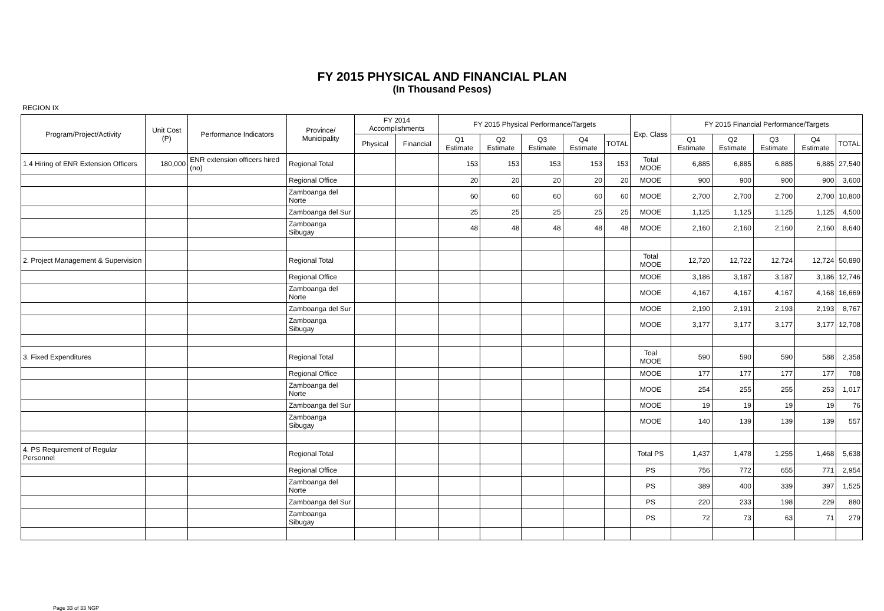FY 2015 PHYSICAL AND FINANCIAL PLAN
(In Thousand Pesos)
REGION IX
| Program/Project/Activity | Unit Cost (P) | Performance Indicators | Province/ Municipality | FY 2014 Accomplishments | | FY 2015 Physical Performance/Targets | | | | | Exp. Class | FY 2015 Financial Performance/Targets | | | | |
| --- | --- | --- | --- | --- | --- | --- | --- | --- | --- | --- | --- | --- | --- | --- | --- | --- |
| | | | | Physical | Financial | Q1 Estimate | Q2 Estimate | Q3 Estimate | Q4 Estimate | TOTAL | | Q1 Estimate | Q2 Estimate | Q3 Estimate | Q4 Estimate | TOTAL |
| 1.4 Hiring of ENR Extension Officers | 180,000 | ENR extension officers hired (no) | Regional Total | | | 153 | 153 | 153 | 153 | 153 | Total MOOE | 6,885 | 6,885 | 6,885 | 6,885 | 27,540 |
| | | | Regional Office | | | 20 | 20 | 20 | 20 | 20 | MOOE | 900 | 900 | 900 | 900 | 3,600 |
| | | | Zamboanga del Norte | | | 60 | 60 | 60 | 60 | 60 | MOOE | 2,700 | 2,700 | 2,700 | 2,700 | 10,800 |
| | | | Zamboanga del Sur | | | 25 | 25 | 25 | 25 | 25 | MOOE | 1,125 | 1,125 | 1,125 | 1,125 | 4,500 |
| | | | Zamboanga Sibugay | | | 48 | 48 | 48 | 48 | 48 | MOOE | 2,160 | 2,160 | 2,160 | 2,160 | 8,640 |
| 2. Project Management & Supervision | | | Regional Total | | | | | | | | Total MOOE | 12,720 | 12,722 | 12,724 | 12,724 | 50,890 |
| | | | Regional Office | | | | | | | | MOOE | 3,186 | 3,187 | 3,187 | 3,186 | 12,746 |
| | | | Zamboanga del Norte | | | | | | | | MOOE | 4,167 | 4,167 | 4,167 | 4,168 | 16,669 |
| | | | Zamboanga del Sur | | | | | | | | MOOE | 2,190 | 2,191 | 2,193 | 2,193 | 8,767 |
| | | | Zamboanga Sibugay | | | | | | | | MOOE | 3,177 | 3,177 | 3,177 | 3,177 | 12,708 |
| 3. Fixed Expenditures | | | Regional Total | | | | | | | | Toal MOOE | 590 | 590 | 590 | 588 | 2,358 |
| | | | Regional Office | | | | | | | | MOOE | 177 | 177 | 177 | 177 | 708 |
| | | | Zamboanga del Norte | | | | | | | | MOOE | 254 | 255 | 255 | 253 | 1,017 |
| | | | Zamboanga del Sur | | | | | | | | MOOE | 19 | 19 | 19 | 19 | 76 |
| | | | Zamboanga Sibugay | | | | | | | | MOOE | 140 | 139 | 139 | 139 | 557 |
| 4. PS Requirement of Regular Personnel | | | Regional Total | | | | | | | | Total PS | 1,437 | 1,478 | 1,255 | 1,468 | 5,638 |
| | | | Regional Office | | | | | | | | PS | 756 | 772 | 655 | 771 | 2,954 |
| | | | Zamboanga del Norte | | | | | | | | PS | 389 | 400 | 339 | 397 | 1,525 |
| | | | Zamboanga del Sur | | | | | | | | PS | 220 | 233 | 198 | 229 | 880 |
| | | | Zamboanga Sibugay | | | | | | | | PS | 72 | 73 | 63 | 71 | 279 |
Page 33 of 33 NGP